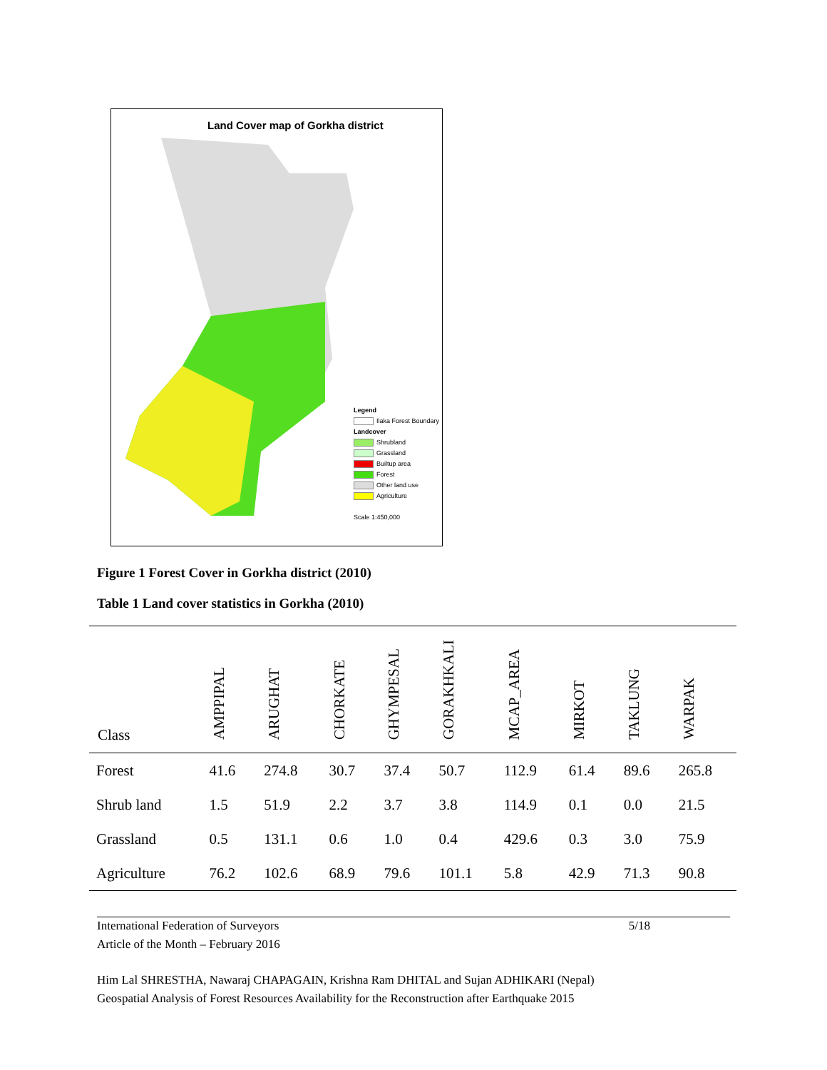Land Cover map of Gorkha district
Legend
Ilaka Forest Boundary
Landcover
Shrubland
Grassland
Builtup area
Forest
Other land use
Agriculture
Scale 1:450,000
Figure 1 Forest Cover in Gorkha district (2010)
Table 1 Land cover statistics in Gorkha (2010)
| Class | AMPPIPAL | ARUGHAT | CHORKATE | GHYMPESAL | GORAKHKALI | MCAP_AREA | MIRKOT | TAKLUNG | WARPAK |
| --- | --- | --- | --- | --- | --- | --- | --- | --- | --- |
| Forest | 41.6 | 274.8 | 30.7 | 37.4 | 50.7 | 112.9 | 61.4 | 89.6 | 265.8 |
| Shrub land | 1.5 | 51.9 | 2.2 | 3.7 | 3.8 | 114.9 | 0.1 | 0.0 | 21.5 |
| Grassland | 0.5 | 131.1 | 0.6 | 1.0 | 0.4 | 429.6 | 0.3 | 3.0 | 75.9 |
| Agriculture | 76.2 | 102.6 | 68.9 | 79.6 | 101.1 | 5.8 | 42.9 | 71.3 | 90.8 |
International Federation of Surveyors
Article of the Month – February 2016 5/18
Him Lal SHRESTHA, Nawaraj CHAPAGAIN, Krishna Ram DHITAL and Sujan ADHIKARI (Nepal)
Geospatial Analysis of Forest Resources Availability for the Reconstruction after Earthquake 2015